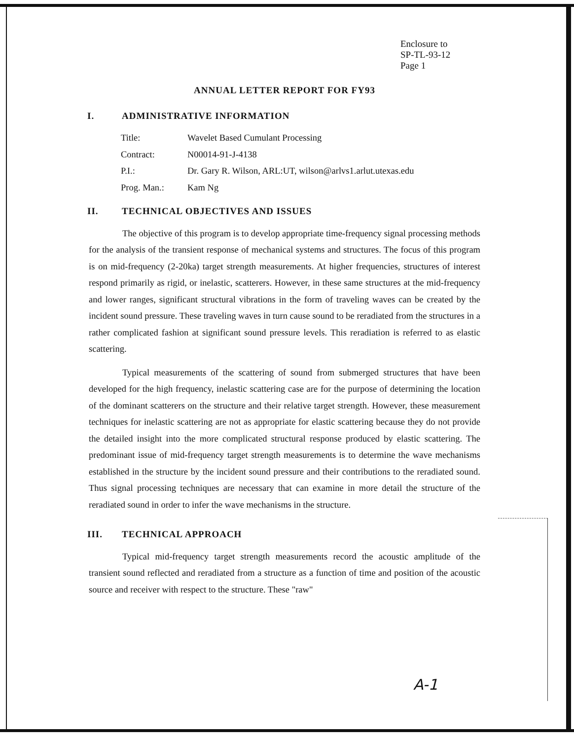Enclosure to
SP-TL-93-12
Page 1
ANNUAL LETTER REPORT FOR FY93
I. ADMINISTRATIVE INFORMATION
| Title: | Wavelet Based Cumulant Processing |
| Contract: | N00014-91-J-4138 |
| P.I.: | Dr. Gary R. Wilson, ARL:UT, wilson@arlvs1.arlut.utexas.edu |
| Prog. Man.: | Kam Ng |
II. TECHNICAL OBJECTIVES AND ISSUES
The objective of this program is to develop appropriate time-frequency signal processing methods for the analysis of the transient response of mechanical systems and structures. The focus of this program is on mid-frequency (2-20ka) target strength measurements. At higher frequencies, structures of interest respond primarily as rigid, or inelastic, scatterers. However, in these same structures at the mid-frequency and lower ranges, significant structural vibrations in the form of traveling waves can be created by the incident sound pressure. These traveling waves in turn cause sound to be reradiated from the structures in a rather complicated fashion at significant sound pressure levels. This reradiation is referred to as elastic scattering.
Typical measurements of the scattering of sound from submerged structures that have been developed for the high frequency, inelastic scattering case are for the purpose of determining the location of the dominant scatterers on the structure and their relative target strength. However, these measurement techniques for inelastic scattering are not as appropriate for elastic scattering because they do not provide the detailed insight into the more complicated structural response produced by elastic scattering. The predominant issue of mid-frequency target strength measurements is to determine the wave mechanisms established in the structure by the incident sound pressure and their contributions to the reradiated sound. Thus signal processing techniques are necessary that can examine in more detail the structure of the reradiated sound in order to infer the wave mechanisms in the structure.
III. TECHNICAL APPROACH
Typical mid-frequency target strength measurements record the acoustic amplitude of the transient sound reflected and reradiated from a structure as a function of time and position of the acoustic source and receiver with respect to the structure. These "raw"
A-1